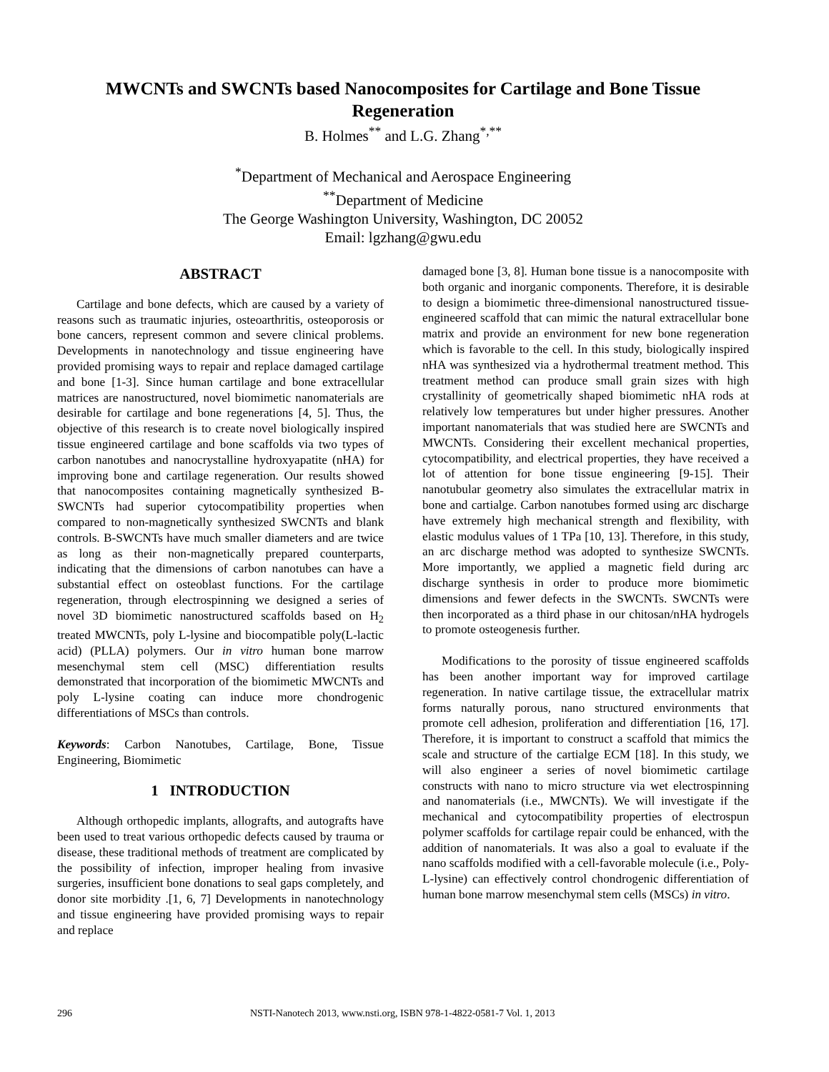MWCNTs and SWCNTs based Nanocomposites for Cartilage and Bone Tissue Regeneration
B. Holmes<sup>**</sup> and L.G. Zhang<sup>*,**</sup>
<sup>*</sup> Department of Mechanical and Aerospace Engineering
<sup>**</sup> Department of Medicine
The George Washington University, Washington, DC 20052
Email: lgzhang@gwu.edu
ABSTRACT
Cartilage and bone defects, which are caused by a variety of reasons such as traumatic injuries, osteoarthritis, osteoporosis or bone cancers, represent common and severe clinical problems. Developments in nanotechnology and tissue engineering have provided promising ways to repair and replace damaged cartilage and bone [1-3]. Since human cartilage and bone extracellular matrices are nanostructured, novel biomimetic nanomaterials are desirable for cartilage and bone regenerations [4, 5]. Thus, the objective of this research is to create novel biologically inspired tissue engineered cartilage and bone scaffolds via two types of carbon nanotubes and nanocrystalline hydroxyapatite (nHA) for improving bone and cartilage regeneration. Our results showed that nanocomposites containing magnetically synthesized B-SWCNTs had superior cytocompatibility properties when compared to non-magnetically synthesized SWCNTs and blank controls. B-SWCNTs have much smaller diameters and are twice as long as their non-magnetically prepared counterparts, indicating that the dimensions of carbon nanotubes can have a substantial effect on osteoblast functions. For the cartilage regeneration, through electrospinning we designed a series of novel 3D biomimetic nanostructured scaffolds based on H<sub>2</sub> treated MWCNTs, poly L-lysine and biocompatible poly(L-lactic acid) (PLLA) polymers. Our in vitro human bone marrow mesenchymal stem cell (MSC) differentiation results demonstrated that incorporation of the biomimetic MWCNTs and poly L-lysine coating can induce more chondrogenic differentiations of MSCs than controls.
Keywords: Carbon Nanotubes, Cartilage, Bone, Tissue Engineering, Biomimetic
1 INTRODUCTION
Although orthopedic implants, allografts, and autografts have been used to treat various orthopedic defects caused by trauma or disease, these traditional methods of treatment are complicated by the possibility of infection, improper healing from invasive surgeries, insufficient bone donations to seal gaps completely, and donor site morbidity .[1, 6, 7] Developments in nanotechnology and tissue engineering have provided promising ways to repair and replace
damaged bone [3, 8]. Human bone tissue is a nanocomposite with both organic and inorganic components. Therefore, it is desirable to design a biomimetic three-dimensional nanostructured tissue-engineered scaffold that can mimic the natural extracellular bone matrix and provide an environment for new bone regeneration which is favorable to the cell. In this study, biologically inspired nHA was synthesized via a hydrothermal treatment method. This treatment method can produce small grain sizes with high crystallinity of geometrically shaped biomimetic nHA rods at relatively low temperatures but under higher pressures. Another important nanomaterials that was studied here are SWCNTs and MWCNTs. Considering their excellent mechanical properties, cytocompatibility, and electrical properties, they have received a lot of attention for bone tissue engineering [9-15]. Their nanotubular geometry also simulates the extracellular matrix in bone and cartialge. Carbon nanotubes formed using arc discharge have extremely high mechanical strength and flexibility, with elastic modulus values of 1 TPa [10, 13]. Therefore, in this study, an arc discharge method was adopted to synthesize SWCNTs. More importantly, we applied a magnetic field during arc discharge synthesis in order to produce more biomimetic dimensions and fewer defects in the SWCNTs. SWCNTs were then incorporated as a third phase in our chitosan/nHA hydrogels to promote osteogenesis further.
Modifications to the porosity of tissue engineered scaffolds has been another important way for improved cartilage regeneration. In native cartilage tissue, the extracellular matrix forms naturally porous, nano structured environments that promote cell adhesion, proliferation and differentiation [16, 17]. Therefore, it is important to construct a scaffold that mimics the scale and structure of the cartialge ECM [18]. In this study, we will also engineer a series of novel biomimetic cartilage constructs with nano to micro structure via wet electrospinning and nanomaterials (i.e., MWCNTs). We will investigate if the mechanical and cytocompatibility properties of electrospun polymer scaffolds for cartilage repair could be enhanced, with the addition of nanomaterials. It was also a goal to evaluate if the nano scaffolds modified with a cell-favorable molecule (i.e., Poly-L-lysine) can effectively control chondrogenic differentiation of human bone marrow mesenchymal stem cells (MSCs) in vitro.
296 NSTI-Nanotech 2013, www.nsti.org, ISBN 978-1-4822-0581-7 Vol. 1, 2013